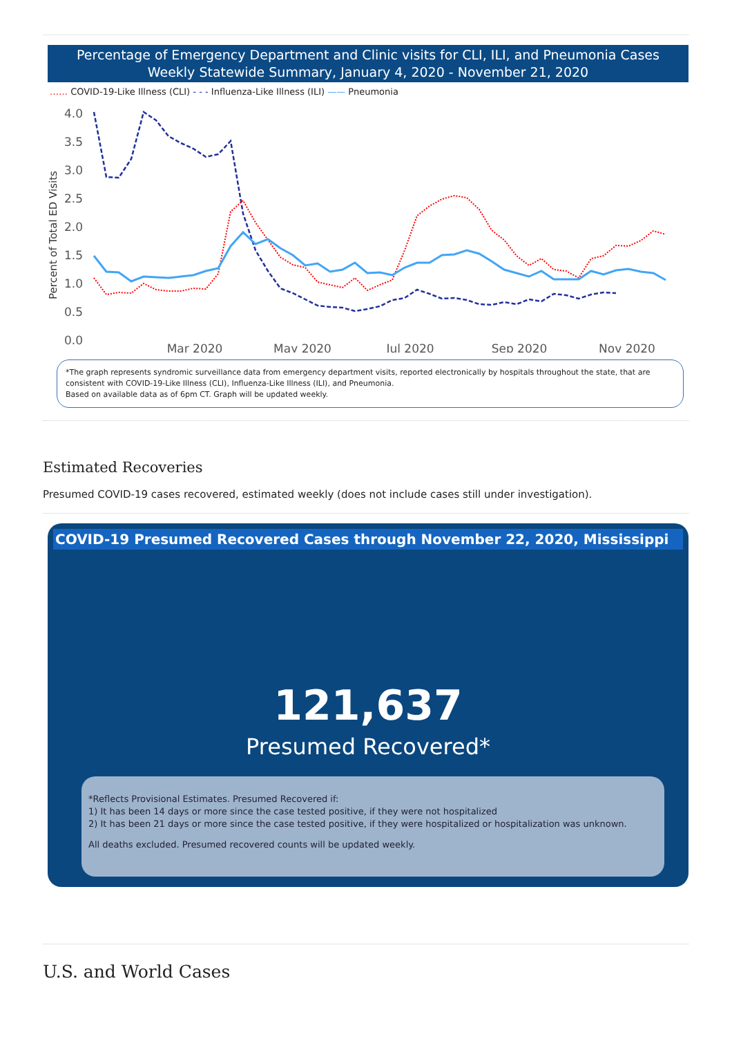Percentage of Emergency Department and Clinic visits for CLI, ILI, and Pneumonia Cases
Weekly Statewide Summary, January 4, 2020 - November 21, 2020
…… COVID-19-Like Illness (CLI) - - - Influenza-Like Illness (ILI) —— Pneumonia
Percent of Total ED Visits
4.0
3.5
3.0
2.5
2.0
1.5
1.0
0.5
0.0
Mar 2020
May 2020
Jul 2020
Sep 2020
Nov 2020
*The graph represents syndromic surveillance data from emergency department visits, reported electronically by hospitals throughout the state, that are consistent with COVID-19-Like Illness (CLI), Influenza-Like Illness (ILI), and Pneumonia.
Based on available data as of 6pm CT. Graph will be updated weekly.
Estimated Recoveries
Presumed COVID-19 cases recovered, estimated weekly (does not include cases still under investigation).
COVID-19 Presumed Recovered Cases through November 22, 2020, Mississippi
121,637
Presumed Recovered*
*Reflects Provisional Estimates. Presumed Recovered if:
1) It has been 14 days or more since the case tested positive, if they were not hospitalized
2) It has been 21 days or more since the case tested positive, if they were hospitalized or hospitalization was unknown.
All deaths excluded. Presumed recovered counts will be updated weekly.
U.S. and World Cases